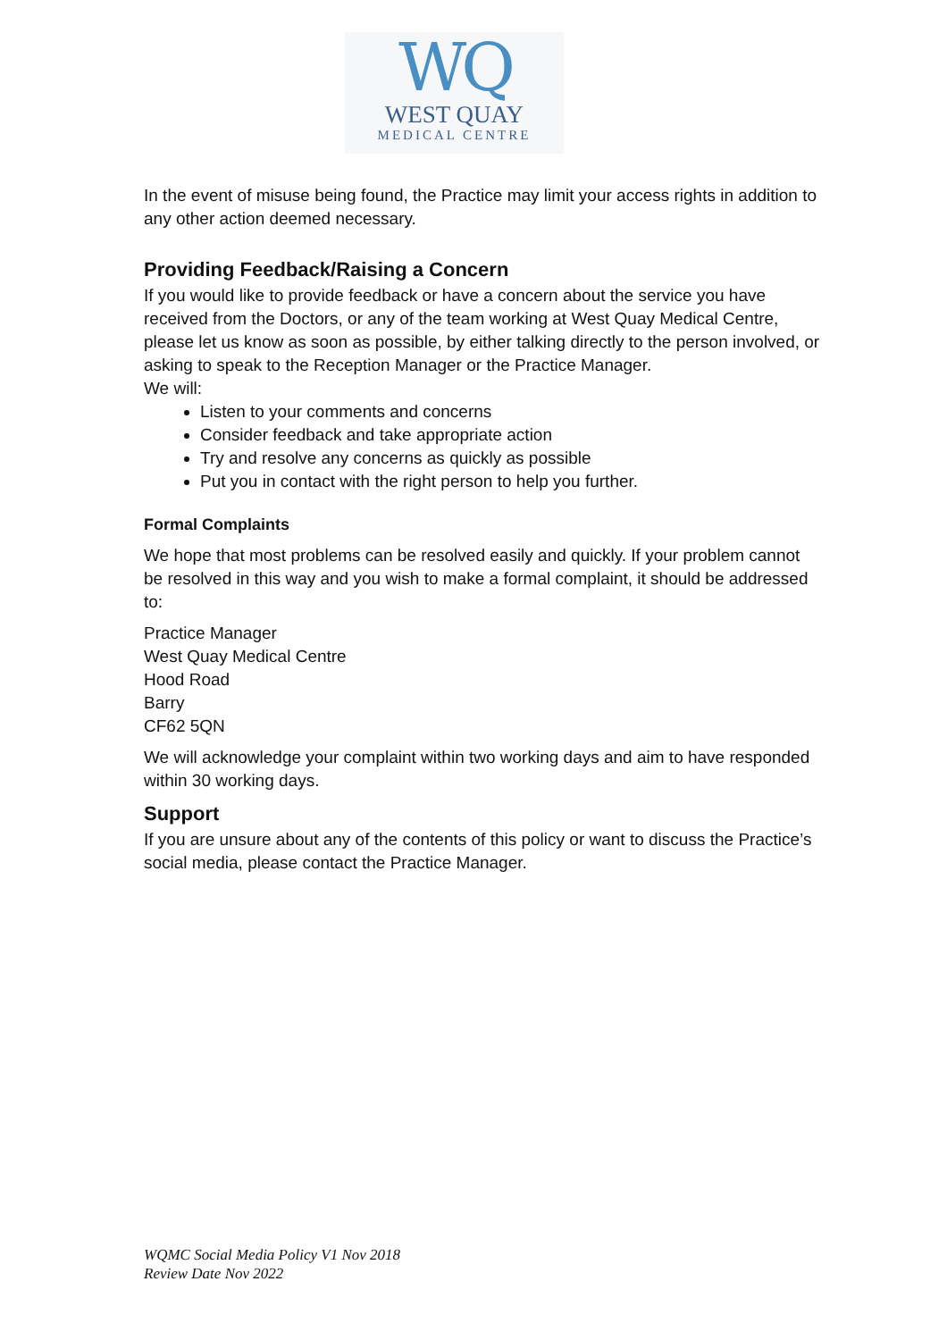WQ
WEST QUAY
MEDICAL CENTRE
In the event of misuse being found, the Practice may limit your access rights in addition to any other action deemed necessary.
Providing Feedback/Raising a Concern
If you would like to provide feedback or have a concern about the service you have received from the Doctors, or any of the team working at West Quay Medical Centre, please let us know as soon as possible, by either talking directly to the person involved, or asking to speak to the Reception Manager or the Practice Manager.
We will:
Listen to your comments and concerns
Consider feedback and take appropriate action
Try and resolve any concerns as quickly as possible
Put you in contact with the right person to help you further.
Formal Complaints
We hope that most problems can be resolved easily and quickly. If your problem cannot be resolved in this way and you wish to make a formal complaint, it should be addressed to:
Practice Manager
West Quay Medical Centre
Hood Road
Barry
CF62 5QN
We will acknowledge your complaint within two working days and aim to have responded within 30 working days.
Support
If you are unsure about any of the contents of this policy or want to discuss the Practice’s social media, please contact the Practice Manager.
WQMC Social Media Policy V1 Nov 2018
Review Date Nov 2022